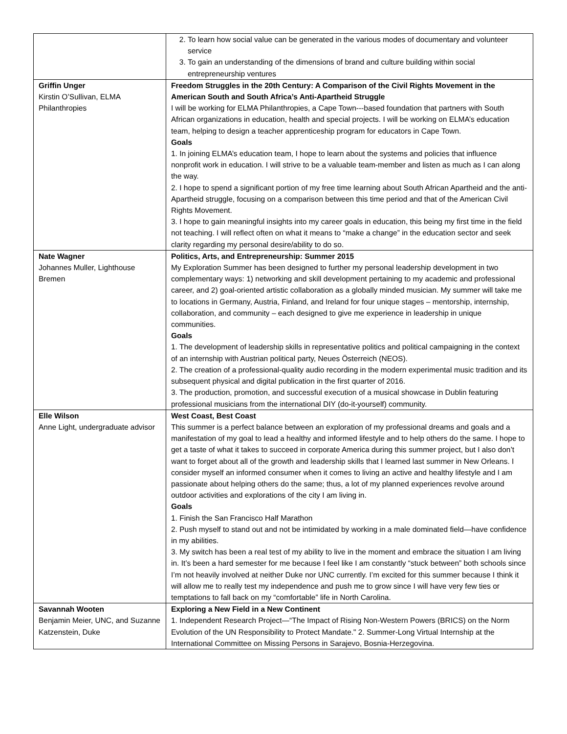| | 2. To learn how social value can be generated in the various modes of documentary and volunteer service 3. To gain an understanding of the dimensions of brand and culture building within social entrepreneurship ventures |
| Griffin Unger Kirstin O’Sullivan, ELMA Philanthropies | Freedom Struggles in the 20th Century: A Comparison of the Civil Rights Movement in the American South and South Africa’s Anti-Apartheid Struggle I will be working for ELMA Philanthropies, a Cape Town---based foundation that partners with South African organizations in education, health and special projects. I will be working on ELMA’s education team, helping to design a teacher apprenticeship program for educators in Cape Town. Goals 1. In joining ELMA’s education team, I hope to learn about the systems and policies that influence nonprofit work in education. I will strive to be a valuable team-member and listen as much as I can along the way. 2. I hope to spend a significant portion of my free time learning about South African Apartheid and the anti-Apartheid struggle, focusing on a comparison between this time period and that of the American Civil Rights Movement. 3. I hope to gain meaningful insights into my career goals in education, this being my first time in the field not teaching. I will reflect often on what it means to “make a change” in the education sector and seek clarity regarding my personal desire/ability to do so. |
| Nate Wagner Johannes Muller, Lighthouse Bremen | Politics, Arts, and Entrepreneurship: Summer 2015 My Exploration Summer has been designed to further my personal leadership development in two complementary ways: 1) networking and skill development pertaining to my academic and professional career, and 2) goal-oriented artistic collaboration as a globally minded musician. My summer will take me to locations in Germany, Austria, Finland, and Ireland for four unique stages – mentorship, internship, collaboration, and community – each designed to give me experience in leadership in unique communities. Goals 1. The development of leadership skills in representative politics and political campaigning in the context of an internship with Austrian political party, Neues Österreich (NEOS). 2. The creation of a professional-quality audio recording in the modern experimental music tradition and its subsequent physical and digital publication in the first quarter of 2016. 3. The production, promotion, and successful execution of a musical showcase in Dublin featuring professional musicians from the international DIY (do-it-yourself) community. |
| Elle Wilson Anne Light, undergraduate advisor | West Coast, Best Coast This summer is a perfect balance between an exploration of my professional dreams and goals and a manifestation of my goal to lead a healthy and informed lifestyle and to help others do the same. I hope to get a taste of what it takes to succeed in corporate America during this summer project, but I also don’t want to forget about all of the growth and leadership skills that I learned last summer in New Orleans. I consider myself an informed consumer when it comes to living an active and healthy lifestyle and I am passionate about helping others do the same; thus, a lot of my planned experiences revolve around outdoor activities and explorations of the city I am living in. Goals 1. Finish the San Francisco Half Marathon 2. Push myself to stand out and not be intimidated by working in a male dominated field—have confidence in my abilities. 3. My switch has been a real test of my ability to live in the moment and embrace the situation I am living in. It’s been a hard semester for me because I feel like I am constantly “stuck between” both schools since I’m not heavily involved at neither Duke nor UNC currently. I’m excited for this summer because I think it will allow me to really test my independence and push me to grow since I will have very few ties or temptations to fall back on my “comfortable” life in North Carolina. |
| Savannah Wooten Benjamin Meier, UNC, and Suzanne Katzenstein, Duke | Exploring a New Field in a New Continent 1. Independent Research Project—“The Impact of Rising Non-Western Powers (BRICS) on the Norm Evolution of the UN Responsibility to Protect Mandate." 2. Summer-Long Virtual Internship at the International Committee on Missing Persons in Sarajevo, Bosnia-Herzegovina. |